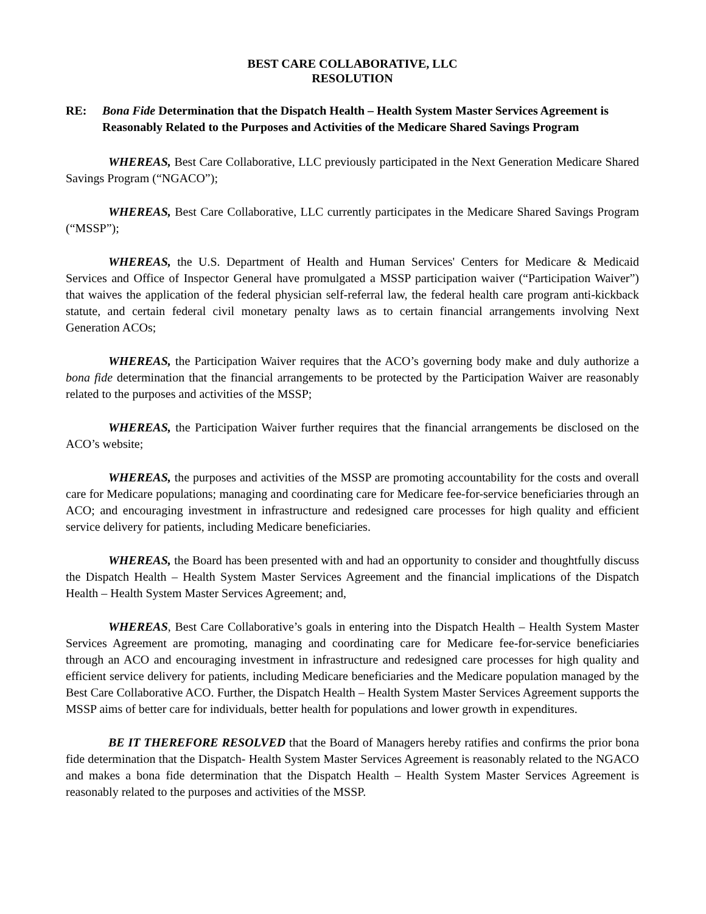BEST CARE COLLABORATIVE, LLC
RESOLUTION
RE: Bona Fide Determination that the Dispatch Health – Health System Master Services Agreement is Reasonably Related to the Purposes and Activities of the Medicare Shared Savings Program
WHEREAS, Best Care Collaborative, LLC previously participated in the Next Generation Medicare Shared Savings Program (“NGACO”);
WHEREAS, Best Care Collaborative, LLC currently participates in the Medicare Shared Savings Program (“MSSP”);
WHEREAS, the U.S. Department of Health and Human Services' Centers for Medicare & Medicaid Services and Office of Inspector General have promulgated a MSSP participation waiver (“Participation Waiver”) that waives the application of the federal physician self-referral law, the federal health care program anti-kickback statute, and certain federal civil monetary penalty laws as to certain financial arrangements involving Next Generation ACOs;
WHEREAS, the Participation Waiver requires that the ACO’s governing body make and duly authorize a bona fide determination that the financial arrangements to be protected by the Participation Waiver are reasonably related to the purposes and activities of the MSSP;
WHEREAS, the Participation Waiver further requires that the financial arrangements be disclosed on the ACO’s website;
WHEREAS, the purposes and activities of the MSSP are promoting accountability for the costs and overall care for Medicare populations; managing and coordinating care for Medicare fee-for-service beneficiaries through an ACO; and encouraging investment in infrastructure and redesigned care processes for high quality and efficient service delivery for patients, including Medicare beneficiaries.
WHEREAS, the Board has been presented with and had an opportunity to consider and thoughtfully discuss the Dispatch Health – Health System Master Services Agreement and the financial implications of the Dispatch Health – Health System Master Services Agreement; and,
WHEREAS, Best Care Collaborative’s goals in entering into the Dispatch Health – Health System Master Services Agreement are promoting, managing and coordinating care for Medicare fee-for-service beneficiaries through an ACO and encouraging investment in infrastructure and redesigned care processes for high quality and efficient service delivery for patients, including Medicare beneficiaries and the Medicare population managed by the Best Care Collaborative ACO. Further, the Dispatch Health – Health System Master Services Agreement supports the MSSP aims of better care for individuals, better health for populations and lower growth in expenditures.
BE IT THEREFORE RESOLVED that the Board of Managers hereby ratifies and confirms the prior bona fide determination that the Dispatch- Health System Master Services Agreement is reasonably related to the NGACO and makes a bona fide determination that the Dispatch Health – Health System Master Services Agreement is reasonably related to the purposes and activities of the MSSP.